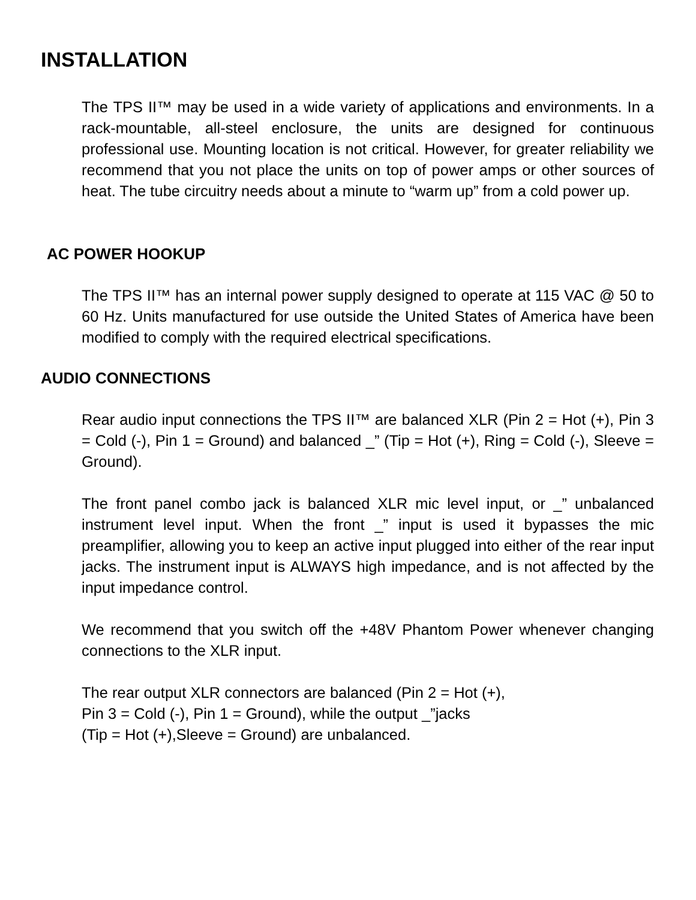INSTALLATION
The TPS II™ may be used in a wide variety of applications and environments. In a rack-mountable, all-steel enclosure, the units are designed for continuous professional use. Mounting location is not critical. However, for greater reliability we recommend that you not place the units on top of power amps or other sources of heat. The tube circuitry needs about a minute to “warm up” from a cold power up.
AC POWER HOOKUP
The TPS II™ has an internal power supply designed to operate at 115 VAC @ 50 to 60 Hz. Units manufactured for use outside the United States of America have been modified to comply with the required electrical specifications.
AUDIO CONNECTIONS
Rear audio input connections the TPS II™ are balanced XLR (Pin 2 = Hot (+), Pin 3 = Cold (-), Pin 1 = Ground) and balanced _” (Tip = Hot (+), Ring = Cold (-), Sleeve = Ground).
The front panel combo jack is balanced XLR mic level input, or _” unbalanced instrument level input. When the front _” input is used it bypasses the mic preamplifier, allowing you to keep an active input plugged into either of the rear input jacks. The instrument input is ALWAYS high impedance, and is not affected by the input impedance control.
We recommend that you switch off the +48V Phantom Power whenever changing connections to the XLR input.
The rear output XLR connectors are balanced (Pin 2 = Hot (+),
Pin 3 = Cold (-), Pin 1 = Ground), while the output _”jacks
(Tip = Hot (+),Sleeve = Ground) are unbalanced.